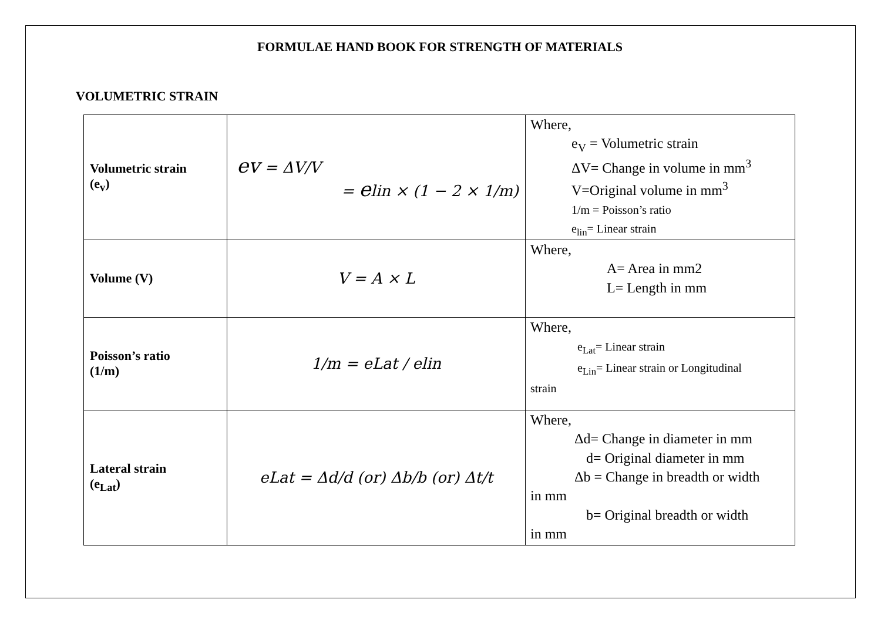FORMULAE HAND BOOK FOR STRENGTH OF MATERIALS
VOLUMETRIC STRAIN
| Volumetric strain (e<sub>v</sub>) | ev = ΔV/V = e lin × (1 − 2 × 1/m) | Where, e<sub>V</sub> = Volumetric strain ΔV= Change in volume in mm<sup>3</sup> V=Original volume in mm<sup>3</sup> 1/m = Poisson’s ratio e<sub>lin</sub>= Linear strain |
| Volume (V) | V = A × L | Where, A= Area in mm2 L= Length in mm |
| Poisson’s ratio (1/m) | 1/m = eLat / elin | Where, e<sub>Lat</sub>= Linear strain e<sub>Lin</sub>= Linear strain or Longitudinal strain |
| Lateral strain (e<sub>Lat</sub>) | eLat = Δd/d (or) Δb/b (or) Δt/t | Where, Δd= Change in diameter in mm d= Original diameter in mm Δb = Change in breadth or width in mm b= Original breadth or width in mm |